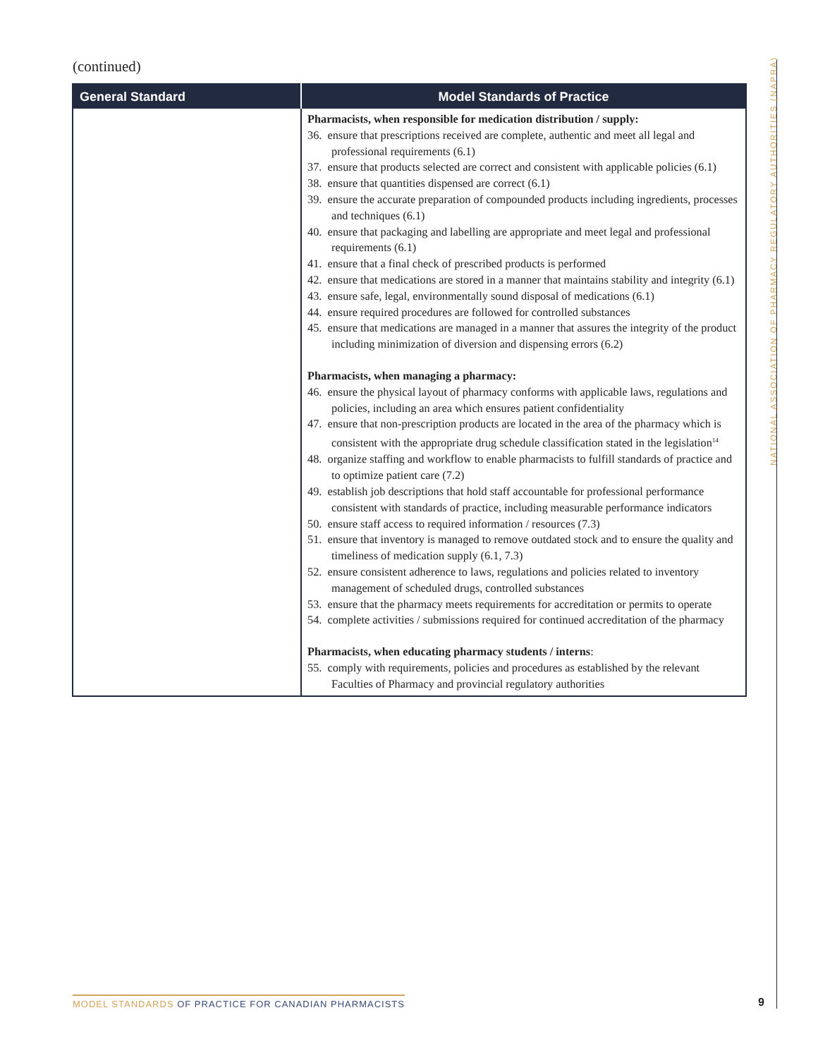(continued)
| General Standard | Model Standards of Practice |
| --- | --- |
| | Pharmacists, when responsible for medication distribution / supply: 36. ensure that prescriptions received are complete, authentic and meet all legal and professional requirements (6.1) 37. ensure that products selected are correct and consistent with applicable policies (6.1) 38. ensure that quantities dispensed are correct (6.1) 39. ensure the accurate preparation of compounded products including ingredients, processes and techniques (6.1) 40. ensure that packaging and labelling are appropriate and meet legal and professional requirements (6.1) 41. ensure that a final check of prescribed products is performed 42. ensure that medications are stored in a manner that maintains stability and integrity (6.1) 43. ensure safe, legal, environmentally sound disposal of medications (6.1) 44. ensure required procedures are followed for controlled substances 45. ensure that medications are managed in a manner that assures the integrity of the product including minimization of diversion and dispensing errors (6.2) Pharmacists, when managing a pharmacy: 46. ensure the physical layout of pharmacy conforms with applicable laws, regulations and policies, including an area which ensures patient confidentiality 47. ensure that non-prescription products are located in the area of the pharmacy which is consistent with the appropriate drug schedule classification stated in the legislation<sup>14</sup> 48. organize staffing and workflow to enable pharmacists to fulfill standards of practice and to optimize patient care (7.2) 49. establish job descriptions that hold staff accountable for professional performance consistent with standards of practice, including measurable performance indicators 50. ensure staff access to required information / resources (7.3) 51. ensure that inventory is managed to remove outdated stock and to ensure the quality and timeliness of medication supply (6.1, 7.3) 52. ensure consistent adherence to laws, regulations and policies related to inventory management of scheduled drugs, controlled substances 53. ensure that the pharmacy meets requirements for accreditation or permits to operate 54. complete activities / submissions required for continued accreditation of the pharmacy Pharmacists, when educating pharmacy students / interns : 55. comply with requirements, policies and procedures as established by the relevant Faculties of Pharmacy and provincial regulatory authorities |
NATIONAL ASSOCIATION OF PHARMACY REGULATORY AUTHORITIES (NAPRA)
MODEL STANDARDS OF PRACTICE FOR CANADIAN PHARMACISTS
9